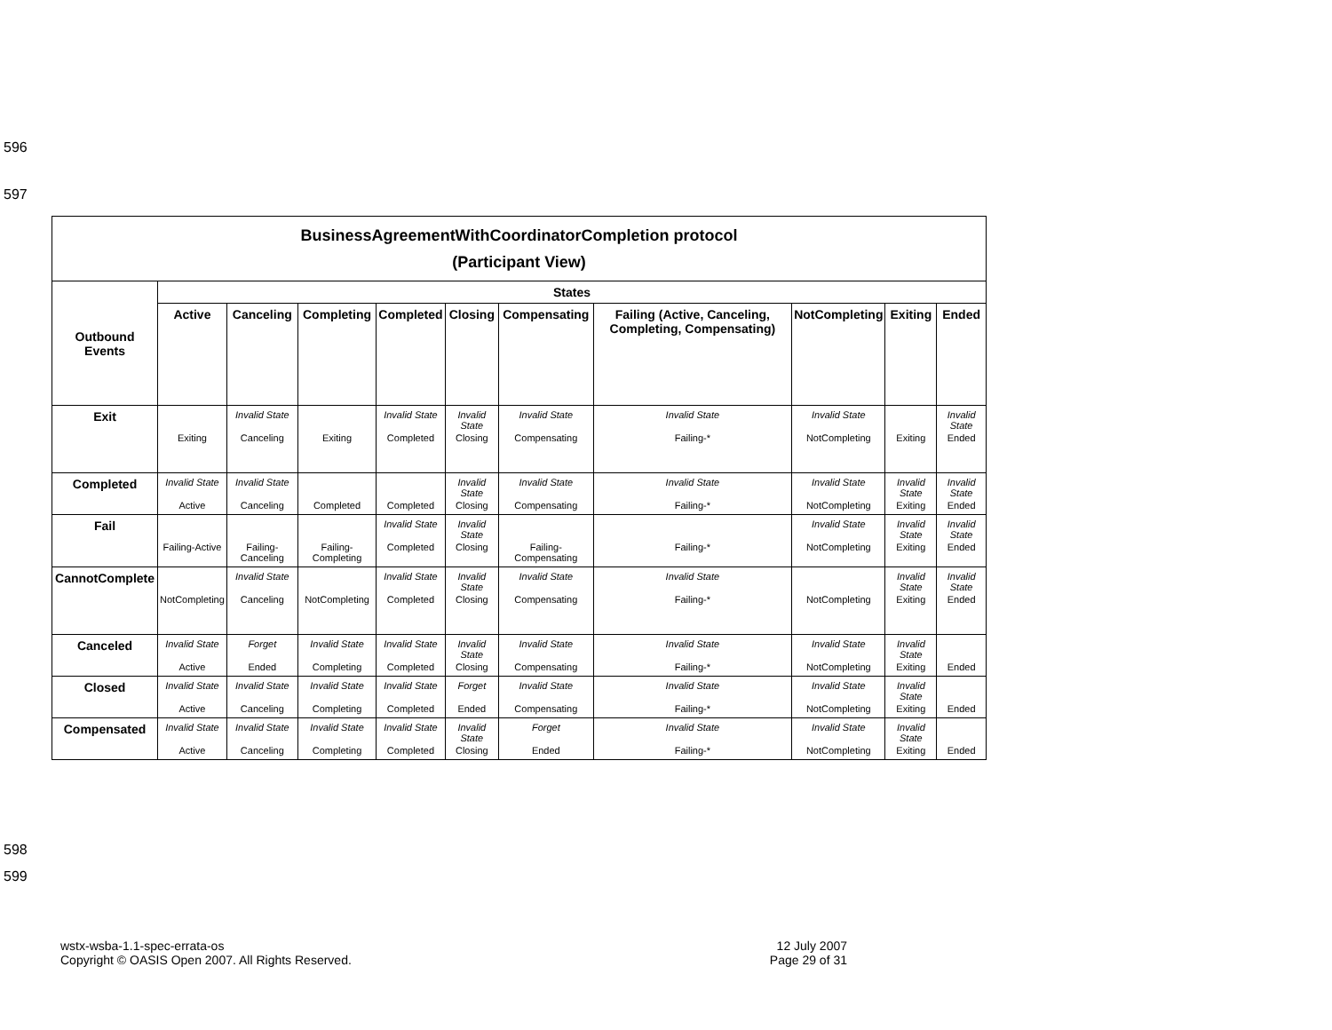596
597
| BusinessAgreementWithCoordinatorCompletion protocol (Participant View) | | | | | | | | | | |
| Outbound Events | States | | | | | | | | | |
| | Active | Canceling | Completing | Completed | Closing | Compensating | Failing (Active, Canceling, Completing, Compensating) | NotCompleting | Exiting | Ended |
| Exit | Exiting | Invalid State Canceling | Exiting | Invalid State Completed | Invalid State Closing | Invalid State Compensating | Invalid State Failing-* | Invalid State NotCompleting | Exiting | Invalid State Ended |
| Completed | Invalid State Active | Invalid State Canceling | Completed | Completed | Invalid State Closing | Invalid State Compensating | Invalid State Failing-* | Invalid State NotCompleting | Invalid State Exiting | Invalid State Ended |
| Fail | Failing-Active | Failing-Canceling | Failing-Completing | Invalid State Completed | Invalid State Closing | Failing-Compensating | Failing-* | Invalid State NotCompleting | Invalid State Exiting | Invalid State Ended |
| CannotComplete | NotCompleting | Invalid State Canceling | NotCompleting | Invalid State Completed | Invalid State Closing | Invalid State Compensating | Invalid State Failing-* | NotCompleting | Invalid State Exiting | Invalid State Ended |
| Canceled | Invalid State Active | Forget Ended | Invalid State Completing | Invalid State Completed | Invalid State Closing | Invalid State Compensating | Invalid State Failing-* | Invalid State NotCompleting | Invalid State Exiting | Ended |
| Closed | Invalid State Active | Invalid State Canceling | Invalid State Completing | Invalid State Completed | Forget Ended | Invalid State Compensating | Invalid State Failing-* | Invalid State NotCompleting | Invalid State Exiting | Ended |
| Compensated | Invalid State Active | Invalid State Canceling | Invalid State Completing | Invalid State Completed | Invalid State Closing | Forget Ended | Invalid State Failing-* | Invalid State NotCompleting | Invalid State Exiting | Ended |
598
599
wstx-wsba-1.1-spec-errata-os
Copyright © OASIS Open 2007. All Rights Reserved.
12 July 2007
Page 29 of 31